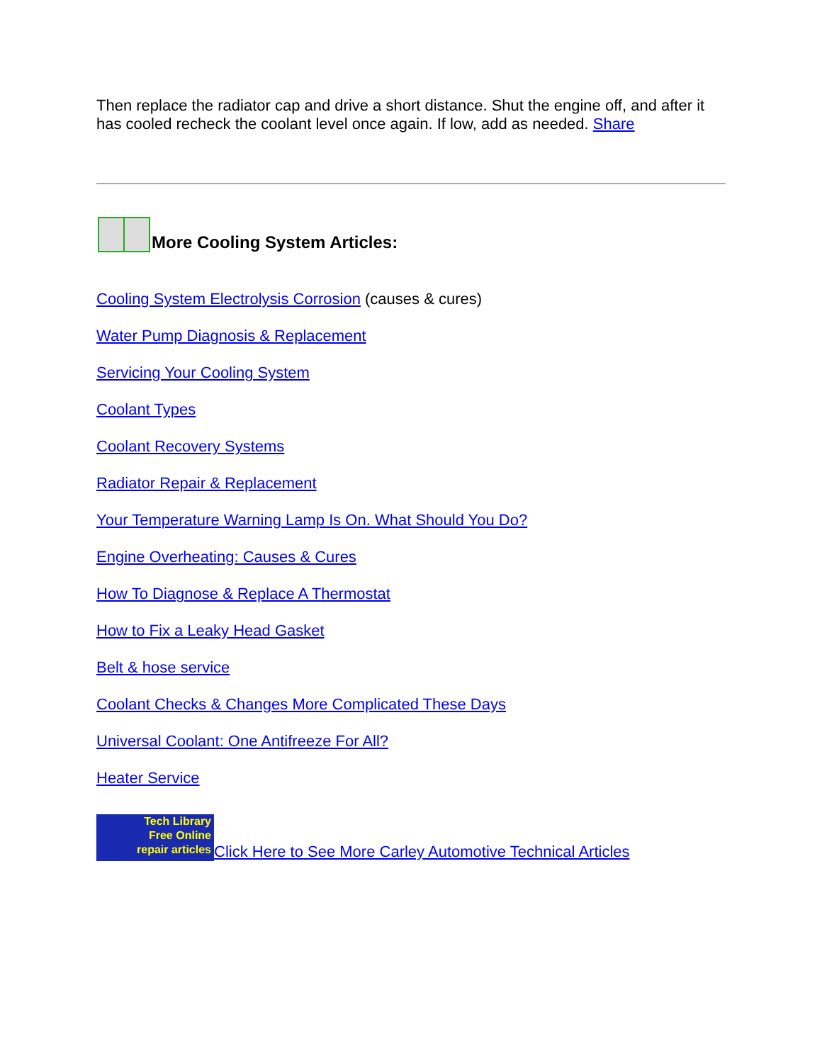Then replace the radiator cap and drive a short distance. Shut the engine off, and after it has cooled recheck the coolant level once again. If low, add as needed. Share
More Cooling System Articles:
Cooling System Electrolysis Corrosion (causes & cures)
Water Pump Diagnosis & Replacement
Servicing Your Cooling System
Coolant Types
Coolant Recovery Systems
Radiator Repair & Replacement
Your Temperature Warning Lamp Is On. What Should You Do?
Engine Overheating: Causes & Cures
How To Diagnose & Replace A Thermostat
How to Fix a Leaky Head Gasket
Belt & hose service
Coolant Checks & Changes More Complicated These Days
Universal Coolant: One Antifreeze For All?
Heater Service
Tech Library
Free Online
repair articles Click Here to See More Carley Automotive Technical Articles